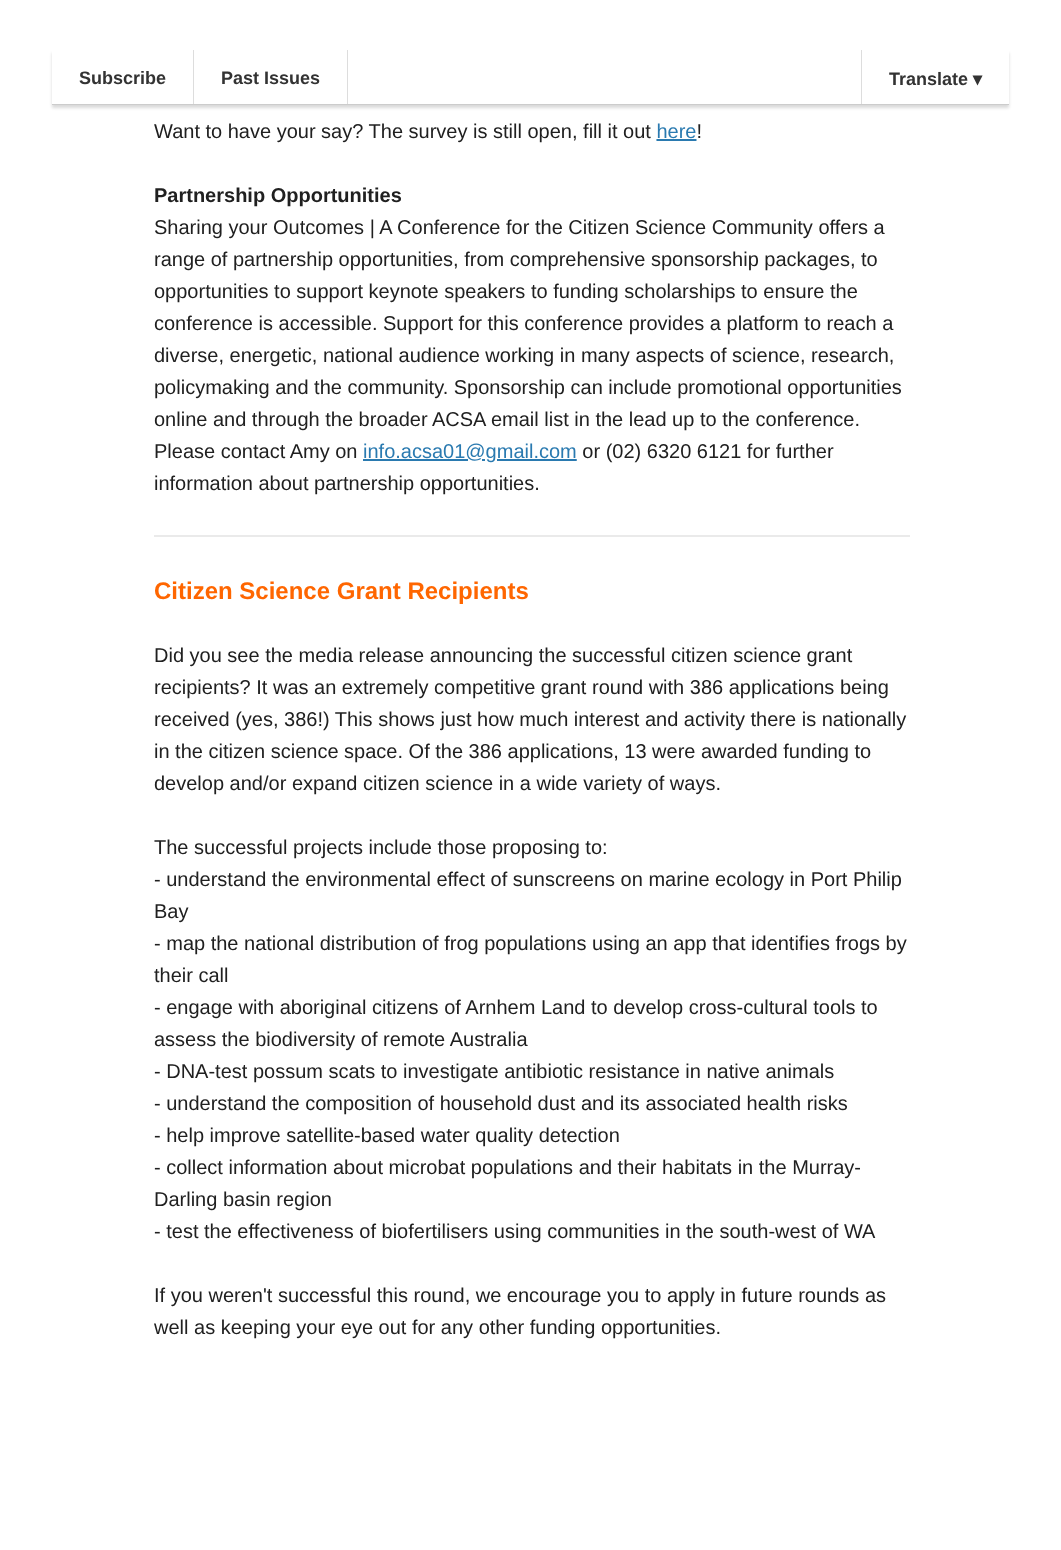Subscribe Past Issues Translate ▾
Want to have your say? The survey is still open, fill it out here!
Partnership Opportunities
Sharing your Outcomes | A Conference for the Citizen Science Community offers a range of partnership opportunities, from comprehensive sponsorship packages, to opportunities to support keynote speakers to funding scholarships to ensure the conference is accessible. Support for this conference provides a platform to reach a diverse, energetic, national audience working in many aspects of science, research, policymaking and the community. Sponsorship can include promotional opportunities online and through the broader ACSA email list in the lead up to the conference.
Please contact Amy on info.acsa01@gmail.com or (02) 6320 6121 for further information about partnership opportunities.
Citizen Science Grant Recipients
Did you see the media release announcing the successful citizen science grant recipients? It was an extremely competitive grant round with 386 applications being received (yes, 386!) This shows just how much interest and activity there is nationally in the citizen science space. Of the 386 applications, 13 were awarded funding to develop and/or expand citizen science in a wide variety of ways.
The successful projects include those proposing to:
- understand the environmental effect of sunscreens on marine ecology in Port Philip Bay
- map the national distribution of frog populations using an app that identifies frogs by their call
- engage with aboriginal citizens of Arnhem Land to develop cross-cultural tools to assess the biodiversity of remote Australia
- DNA-test possum scats to investigate antibiotic resistance in native animals
- understand the composition of household dust and its associated health risks
- help improve satellite-based water quality detection
- collect information about microbat populations and their habitats in the Murray-Darling basin region
- test the effectiveness of biofertilisers using communities in the south-west of WA
If you weren't successful this round, we encourage you to apply in future rounds as well as keeping your eye out for any other funding opportunities.